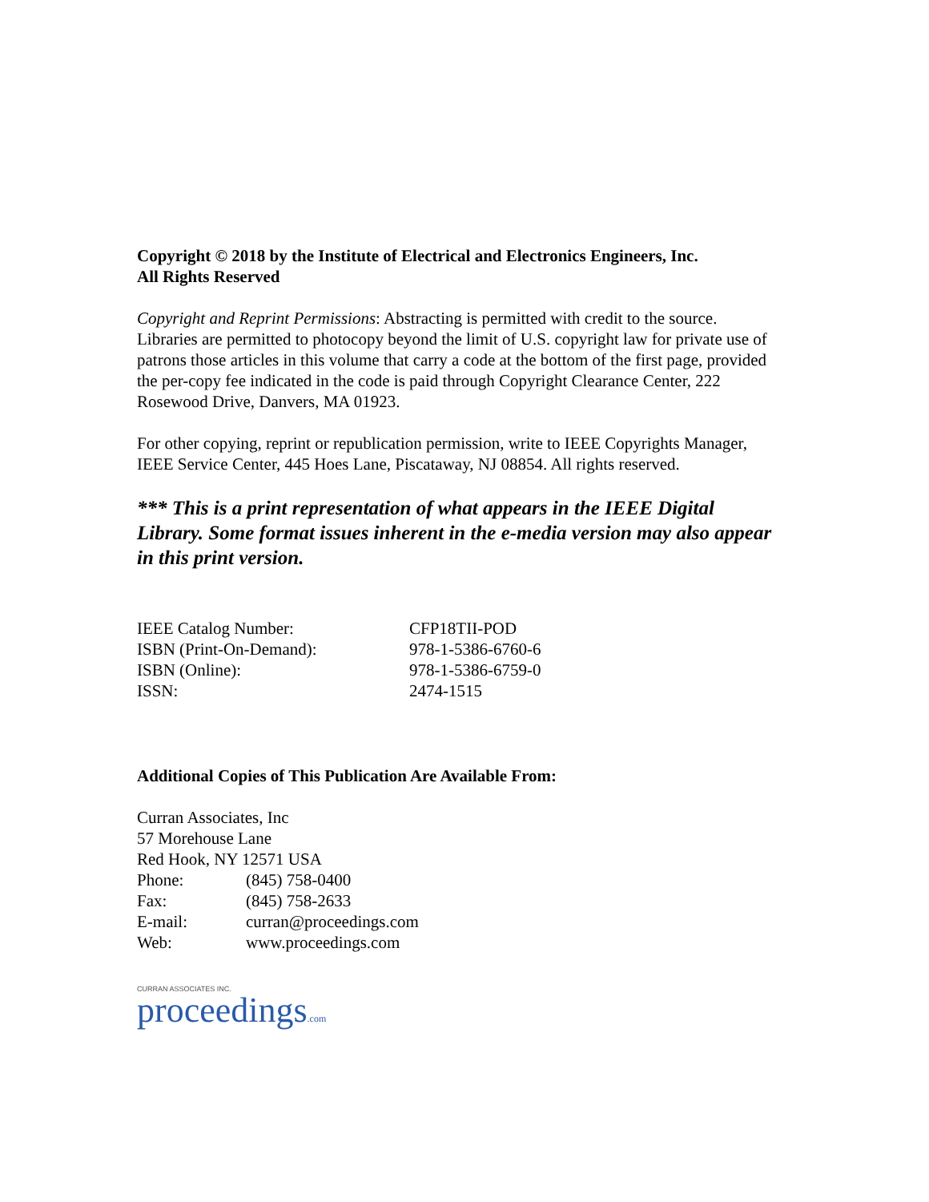Copyright © 2018 by the Institute of Electrical and Electronics Engineers, Inc.
All Rights Reserved
Copyright and Reprint Permissions: Abstracting is permitted with credit to the source. Libraries are permitted to photocopy beyond the limit of U.S. copyright law for private use of patrons those articles in this volume that carry a code at the bottom of the first page, provided the per-copy fee indicated in the code is paid through Copyright Clearance Center, 222 Rosewood Drive, Danvers, MA 01923.
For other copying, reprint or republication permission, write to IEEE Copyrights Manager, IEEE Service Center, 445 Hoes Lane, Piscataway, NJ 08854. All rights reserved.
*** This is a print representation of what appears in the IEEE Digital Library. Some format issues inherent in the e-media version may also appear in this print version.
| IEEE Catalog Number: | CFP18TII-POD |
| ISBN (Print-On-Demand): | 978-1-5386-6760-6 |
| ISBN (Online): | 978-1-5386-6759-0 |
| ISSN: | 2474-1515 |
Additional Copies of This Publication Are Available From:
Curran Associates, Inc
57 Morehouse Lane
Red Hook, NY 12571 USA
| Phone: | (845) 758-0400 |
| Fax: | (845) 758-2633 |
| E-mail: | curran@proceedings.com |
| Web: | www.proceedings.com |
CURRAN ASSOCIATES INC.
proceedings.com